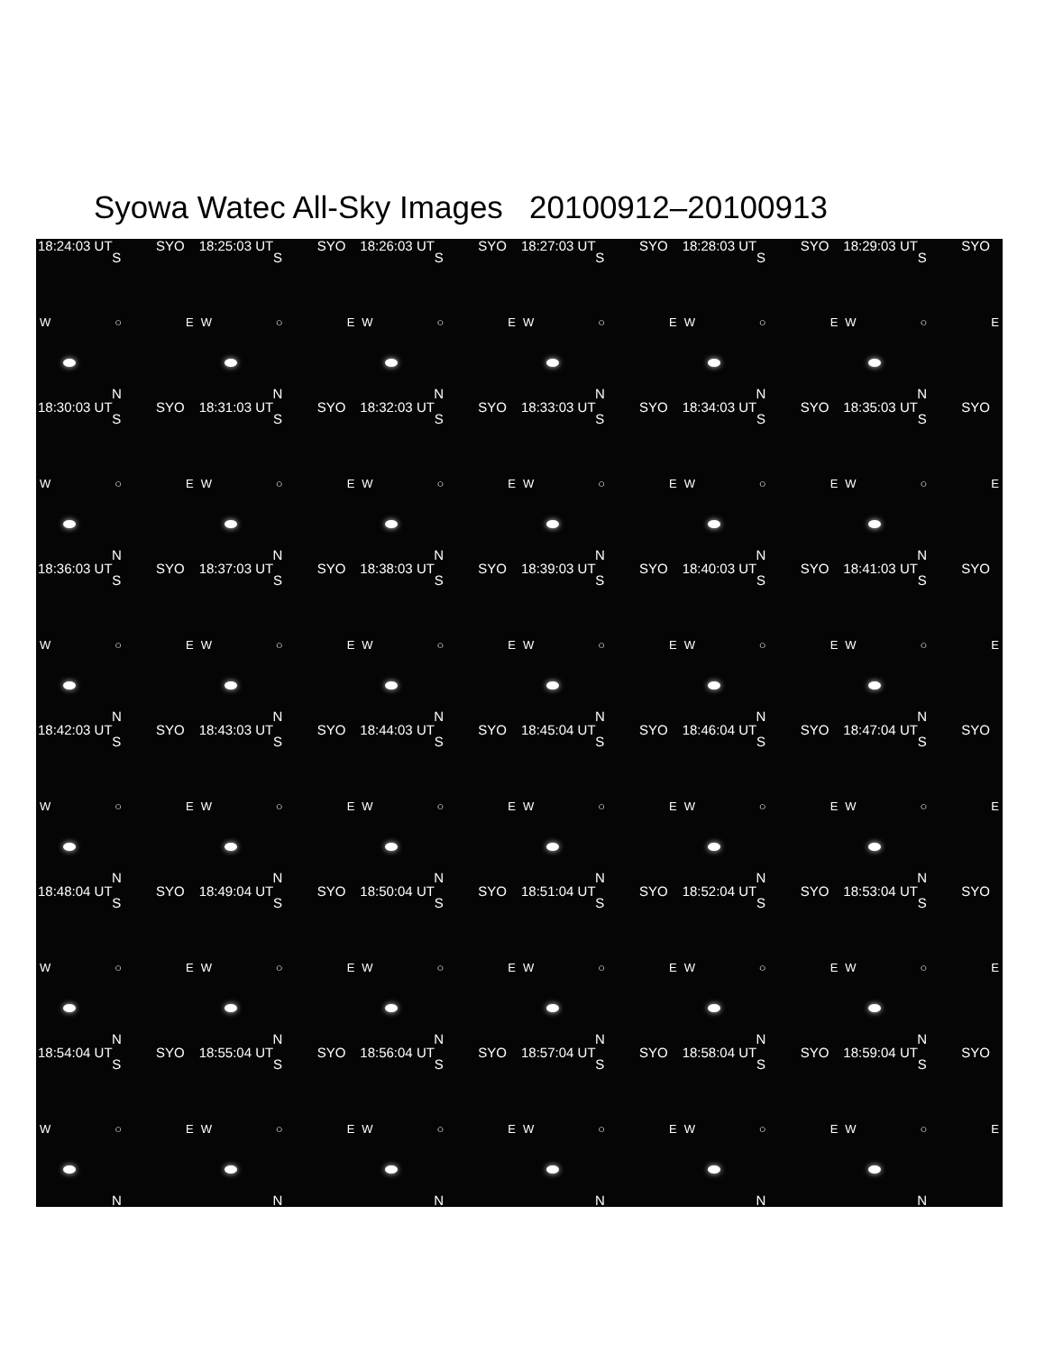Syowa Watec All-Sky Images 20100912–20100913
18:24:03 UT SYO
S
W ○ E
N
18:25:03 UT SYO
S
W ○ E
N
18:26:03 UT SYO
S
W ○ E
N
18:27:03 UT SYO
S
W ○ E
N
18:28:03 UT SYO
S
W ○ E
N
18:29:03 UT SYO
S
W ○ E
N
18:30:03 UT SYO
S
W ○ E
N
18:31:03 UT SYO
S
W ○ E
N
18:32:03 UT SYO
S
W ○ E
N
18:33:03 UT SYO
S
W ○ E
N
18:34:03 UT SYO
S
W ○ E
N
18:35:03 UT SYO
S
W ○ E
N
18:36:03 UT SYO
S
W ○ E
N
18:37:03 UT SYO
S
W ○ E
N
18:38:03 UT SYO
S
W ○ E
N
18:39:03 UT SYO
S
W ○ E
N
18:40:03 UT SYO
S
W ○ E
N
18:41:03 UT SYO
S
W ○ E
N
18:42:03 UT SYO
S
W ○ E
N
18:43:03 UT SYO
S
W ○ E
N
18:44:03 UT SYO
S
W ○ E
N
18:45:04 UT SYO
S
W ○ E
N
18:46:04 UT SYO
S
W ○ E
N
18:47:04 UT SYO
S
W ○ E
N
18:48:04 UT SYO
S
W ○ E
N
18:49:04 UT SYO
S
W ○ E
N
18:50:04 UT SYO
S
W ○ E
N
18:51:04 UT SYO
S
W ○ E
N
18:52:04 UT SYO
S
W ○ E
N
18:53:04 UT SYO
S
W ○ E
N
18:54:04 UT SYO
S
W ○ E
N
18:55:04 UT SYO
S
W ○ E
N
18:56:04 UT SYO
S
W ○ E
N
18:57:04 UT SYO
S
W ○ E
N
18:58:04 UT SYO
S
W ○ E
N
18:59:04 UT SYO
S
W ○ E
N